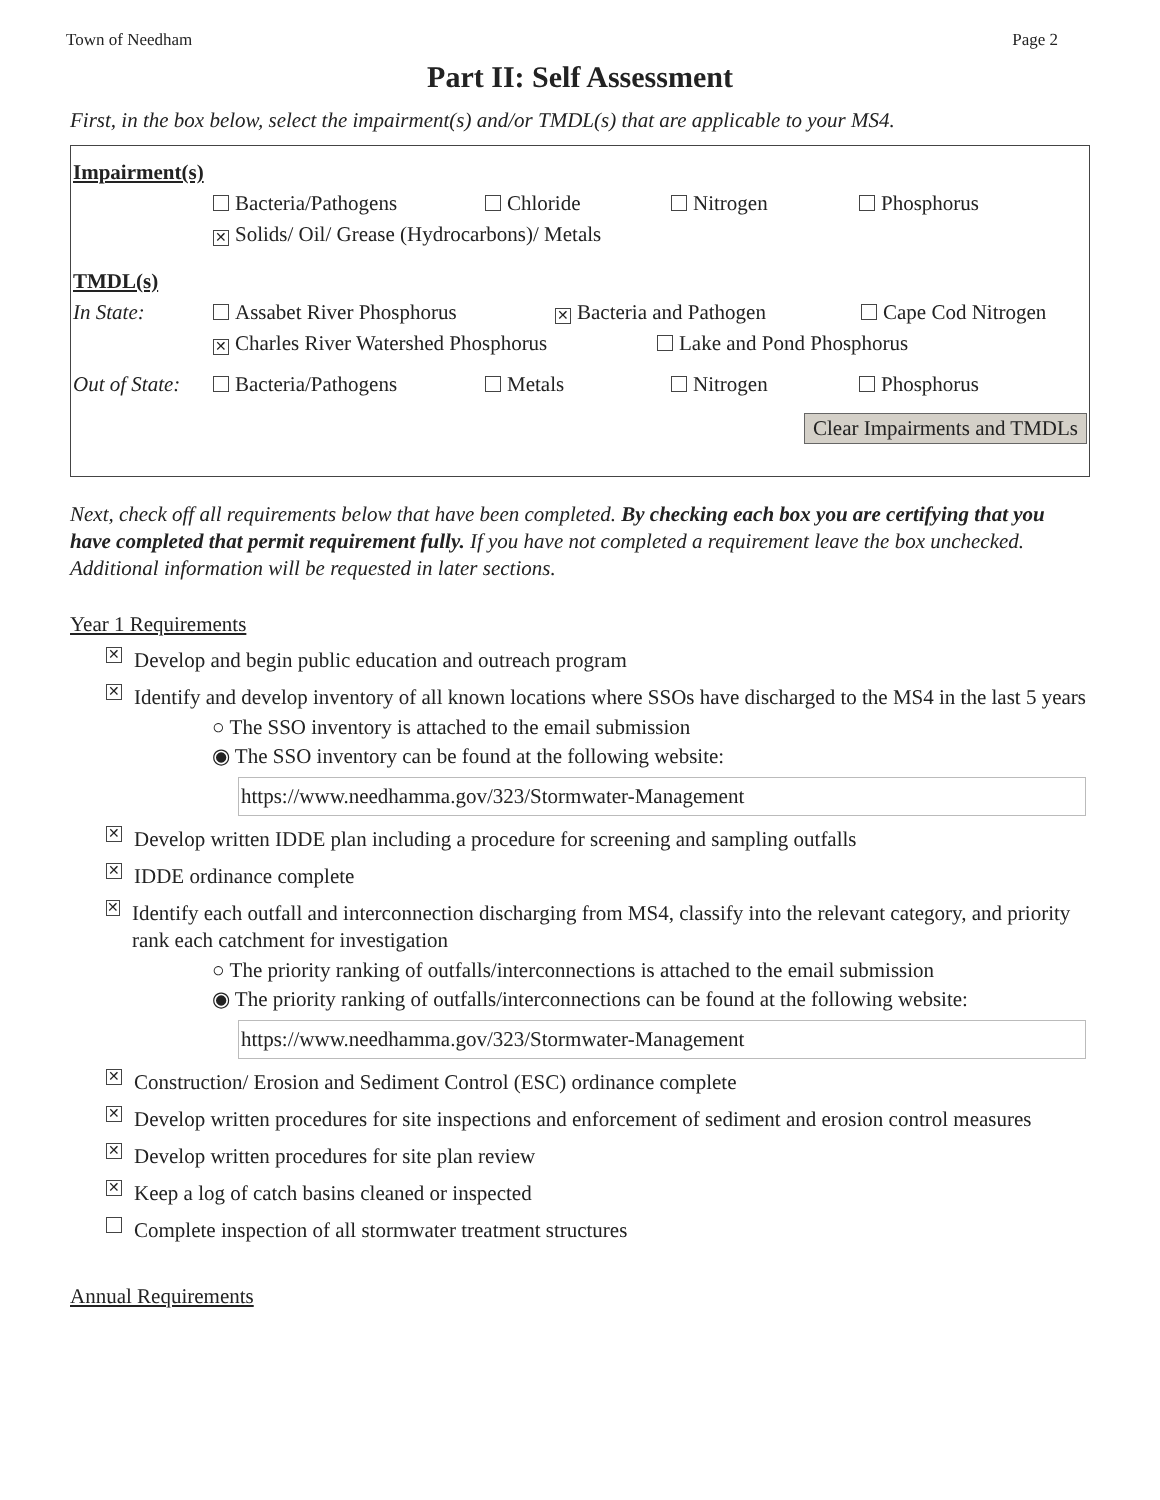Town of Needham Page 2
Part II: Self Assessment
First, in the box below, select the impairment(s) and/or TMDL(s) that are applicable to your MS4.
Impairment(s)
Bacteria/Pathogens Chloride Nitrogen Phosphorus
✕ Solids/ Oil/ Grease (Hydrocarbons)/ Metals
TMDL(s)
In State: Assabet River Phosphorus ✕ Bacteria and Pathogen Cape Cod Nitrogen
✕ Charles River Watershed Phosphorus Lake and Pond Phosphorus
Out of State: Bacteria/Pathogens Metals Nitrogen Phosphorus
Clear Impairments and TMDLs
Next, check off all requirements below that have been completed. By checking each box you are certifying that you have completed that permit requirement fully. If you have not completed a requirement leave the box unchecked. Additional information will be requested in later sections.
Year 1 Requirements
✕ Develop and begin public education and outreach program
✕ Identify and develop inventory of all known locations where SSOs have discharged to the MS4 in the last 5 years
○ The SSO inventory is attached to the email submission
◉ The SSO inventory can be found at the following website:
https://www.needhamma.gov/323/Stormwater-Management
✕ Develop written IDDE plan including a procedure for screening and sampling outfalls
✕ IDDE ordinance complete
✕ Identify each outfall and interconnection discharging from MS4, classify into the relevant category, and priority rank each catchment for investigation
○ The priority ranking of outfalls/interconnections is attached to the email submission
◉ The priority ranking of outfalls/interconnections can be found at the following website:
https://www.needhamma.gov/323/Stormwater-Management
✕ Construction/ Erosion and Sediment Control (ESC) ordinance complete
✕ Develop written procedures for site inspections and enforcement of sediment and erosion control measures
✕ Develop written procedures for site plan review
✕ Keep a log of catch basins cleaned or inspected
Complete inspection of all stormwater treatment structures
Annual Requirements